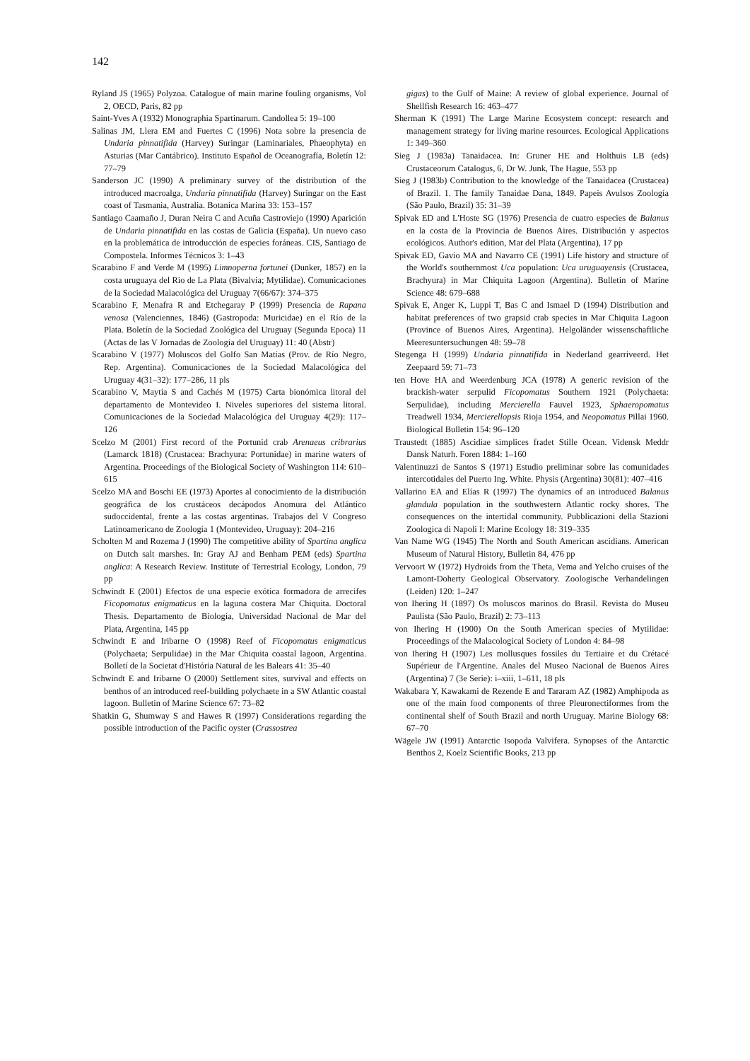142
Ryland JS (1965) Polyzoa. Catalogue of main marine fouling organisms, Vol 2, OECD, Paris, 82 pp
Saint-Yves A (1932) Monographia Spartinarum. Candollea 5: 19–100
Salinas JM, Llera EM and Fuertes C (1996) Nota sobre la presencia de Undaria pinnatifida (Harvey) Suringar (Laminariales, Phaeophyta) en Asturias (Mar Cantábrico). Instituto Español de Oceanografía, Boletín 12: 77–79
Sanderson JC (1990) A preliminary survey of the distribution of the introduced macroalga, Undaria pinnatifida (Harvey) Suringar on the East coast of Tasmania, Australia. Botanica Marina 33: 153–157
Santiago Caamaño J, Duran Neira C and Acuña Castroviejo (1990) Aparición de Undaria pinnatifida en las costas de Galicia (España). Un nuevo caso en la problemática de introducción de especies foráneas. CIS, Santiago de Compostela. Informes Técnicos 3: 1–43
Scarabino F and Verde M (1995) Limnoperna fortunei (Dunker, 1857) en la costa uruguaya del Rio de La Plata (Bivalvia; Mytilidae). Comunicaciones de la Sociedad Malacológica del Uruguay 7(66/67): 374–375
Scarabino F, Menafra R and Etchegaray P (1999) Presencia de Rapana venosa (Valenciennes, 1846) (Gastropoda: Muricidae) en el Río de la Plata. Boletín de la Sociedad Zoológica del Uruguay (Segunda Epoca) 11 (Actas de las V Jornadas de Zoología del Uruguay) 11: 40 (Abstr)
Scarabino V (1977) Moluscos del Golfo San Matías (Prov. de Río Negro, Rep. Argentina). Comunicaciones de la Sociedad Malacológica del Uruguay 4(31–32): 177–286, 11 pls
Scarabino V, Maytía S and Cachés M (1975) Carta bionómica litoral del departamento de Montevideo I. Niveles superiores del sistema litoral. Comunicaciones de la Sociedad Malacológica del Uruguay 4(29): 117–126
Scelzo M (2001) First record of the Portunid crab Arenaeus cribrarius (Lamarck 1818) (Crustacea: Brachyura: Portunidae) in marine waters of Argentina. Proceedings of the Biological Society of Washington 114: 610–615
Scelzo MA and Boschi EE (1973) Aportes al conocimiento de la distribución geográfica de los crustáceos decápodos Anomura del Atlántico sudoccidental, frente a las costas argentinas. Trabajos del V Congreso Latinoamericano de Zoología 1 (Montevideo, Uruguay): 204–216
Scholten M and Rozema J (1990) The competitive ability of Spartina anglica on Dutch salt marshes. In: Gray AJ and Benham PEM (eds) Spartina anglica: A Research Review. Institute of Terrestrial Ecology, London, 79 pp
Schwindt E (2001) Efectos de una especie exótica formadora de arrecifes Ficopomatus enigmaticus en la laguna costera Mar Chiquita. Doctoral Thesis. Departamento de Biología, Universidad Nacional de Mar del Plata, Argentina, 145 pp
Schwindt E and Iribarne O (1998) Reef of Ficopomatus enigmaticus (Polychaeta; Serpulidae) in the Mar Chiquita coastal lagoon, Argentina. Bolletí de la Societat d'História Natural de les Balears 41: 35–40
Schwindt E and Iribarne O (2000) Settlement sites, survival and effects on benthos of an introduced reef-building polychaete in a SW Atlantic coastal lagoon. Bulletin of Marine Science 67: 73–82
Shatkin G, Shumway S and Hawes R (1997) Considerations regarding the possible introduction of the Pacific oyster (Crassostrea
gigas) to the Gulf of Maine: A review of global experience. Journal of Shellfish Research 16: 463–477
Sherman K (1991) The Large Marine Ecosystem concept: research and management strategy for living marine resources. Ecological Applications 1: 349–360
Sieg J (1983a) Tanaidacea. In: Gruner HE and Holthuis LB (eds) Crustaceorum Catalogus, 6, Dr W. Junk, The Hague, 553 pp
Sieg J (1983b) Contribution to the knowledge of the Tanaidacea (Crustacea) of Brazil. 1. The family Tanaidae Dana, 1849. Papeis Avulsos Zoología (São Paulo, Brazil) 35: 31–39
Spivak ED and L'Hoste SG (1976) Presencia de cuatro especies de Balanus en la costa de la Provincia de Buenos Aires. Distribución y aspectos ecológicos. Author's edition, Mar del Plata (Argentina), 17 pp
Spivak ED, Gavio MA and Navarro CE (1991) Life history and structure of the World's southernmost Uca population: Uca uruguayensis (Crustacea, Brachyura) in Mar Chiquita Lagoon (Argentina). Bulletin of Marine Science 48: 679–688
Spivak E, Anger K, Luppi T, Bas C and Ismael D (1994) Distribution and habitat preferences of two grapsid crab species in Mar Chiquita Lagoon (Province of Buenos Aires, Argentina). Helgoländer wissenschaftliche Meeresuntersuchungen 48: 59–78
Stegenga H (1999) Undaria pinnatifida in Nederland gearriveerd. Het Zeepaard 59: 71–73
ten Hove HA and Weerdenburg JCA (1978) A generic revision of the brackish-water serpulid Ficopomatus Southern 1921 (Polychaeta: Serpulidae), including Mercierella Fauvel 1923, Sphaeropomatus Treadwell 1934, Mercierellopsis Rioja 1954, and Neopomatus Pillai 1960. Biological Bulletin 154: 96–120
Traustedt (1885) Ascidiae simplices fradet Stille Ocean. Vidensk Meddr Dansk Naturh. Foren 1884: 1–160
Valentinuzzi de Santos S (1971) Estudio preliminar sobre las comunidades intercotidales del Puerto Ing. White. Physis (Argentina) 30(81): 407–416
Vallarino EA and Elías R (1997) The dynamics of an introduced Balanus glandula population in the southwestern Atlantic rocky shores. The consequences on the intertidal community. Pubblicazioni della Stazioni Zoologica di Napoli I: Marine Ecology 18: 319–335
Van Name WG (1945) The North and South American ascidians. American Museum of Natural History, Bulletin 84, 476 pp
Vervoort W (1972) Hydroids from the Theta, Vema and Yelcho cruises of the Lamont-Doherty Geological Observatory. Zoologische Verhandelingen (Leiden) 120: 1–247
von Ihering H (1897) Os moluscos marinos do Brasil. Revista do Museu Paulista (São Paulo, Brazil) 2: 73–113
von Ihering H (1900) On the South American species of Mytilidae: Proceedings of the Malacological Society of London 4: 84–98
von Ihering H (1907) Les mollusques fossiles du Tertiaire et du Crétacé Supérieur de l'Argentine. Anales del Museo Nacional de Buenos Aires (Argentina) 7 (3e Serie): i–xiii, 1–611, 18 pls
Wakabara Y, Kawakami de Rezende E and Tararam AZ (1982) Amphipoda as one of the main food components of three Pleuronectiformes from the continental shelf of South Brazil and north Uruguay. Marine Biology 68: 67–70
Wägele JW (1991) Antarctic Isopoda Valvifera. Synopses of the Antarctic Benthos 2, Koelz Scientific Books, 213 pp